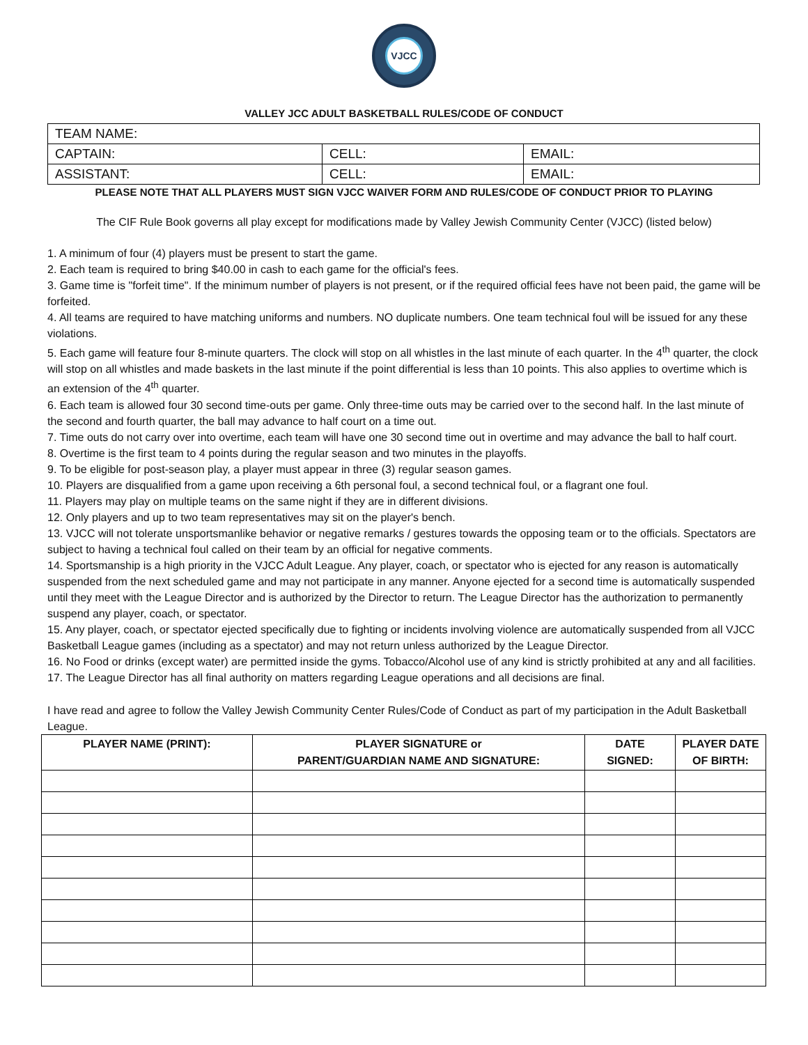VJCC
VALLEY JCC ADULT BASKETBALL RULES/CODE OF CONDUCT
| TEAM NAME: | | |
| CAPTAIN: | CELL: | EMAIL: |
| ASSISTANT: | CELL: | EMAIL: |
PLEASE NOTE THAT ALL PLAYERS MUST SIGN VJCC WAIVER FORM AND RULES/CODE OF CONDUCT PRIOR TO PLAYING
The CIF Rule Book governs all play except for modifications made by Valley Jewish Community Center (VJCC) (listed below)
1. A minimum of four (4) players must be present to start the game.
2. Each team is required to bring $40.00 in cash to each game for the official's fees.
3. Game time is "forfeit time". If the minimum number of players is not present, or if the required official fees have not been paid, the game will be forfeited.
4. All teams are required to have matching uniforms and numbers. NO duplicate numbers. One team technical foul will be issued for any these violations.
5. Each game will feature four 8-minute quarters. The clock will stop on all whistles in the last minute of each quarter. In the 4<sup>th</sup> quarter, the clock will stop on all whistles and made baskets in the last minute if the point differential is less than 10 points. This also applies to overtime which is an extension of the 4<sup>th</sup> quarter.
6. Each team is allowed four 30 second time-outs per game. Only three-time outs may be carried over to the second half. In the last minute of the second and fourth quarter, the ball may advance to half court on a time out.
7. Time outs do not carry over into overtime, each team will have one 30 second time out in overtime and may advance the ball to half court.
8. Overtime is the first team to 4 points during the regular season and two minutes in the playoffs.
9. To be eligible for post-season play, a player must appear in three (3) regular season games.
10. Players are disqualified from a game upon receiving a 6th personal foul, a second technical foul, or a flagrant one foul.
11. Players may play on multiple teams on the same night if they are in different divisions.
12. Only players and up to two team representatives may sit on the player's bench.
13. VJCC will not tolerate unsportsmanlike behavior or negative remarks / gestures towards the opposing team or to the officials. Spectators are subject to having a technical foul called on their team by an official for negative comments.
14. Sportsmanship is a high priority in the VJCC Adult League. Any player, coach, or spectator who is ejected for any reason is automatically suspended from the next scheduled game and may not participate in any manner. Anyone ejected for a second time is automatically suspended until they meet with the League Director and is authorized by the Director to return. The League Director has the authorization to permanently suspend any player, coach, or spectator.
15. Any player, coach, or spectator ejected specifically due to fighting or incidents involving violence are automatically suspended from all VJCC Basketball League games (including as a spectator) and may not return unless authorized by the League Director.
16. No Food or drinks (except water) are permitted inside the gyms. Tobacco/Alcohol use of any kind is strictly prohibited at any and all facilities.
17. The League Director has all final authority on matters regarding League operations and all decisions are final.
I have read and agree to follow the Valley Jewish Community Center Rules/Code of Conduct as part of my participation in the Adult Basketball League.
| PLAYER NAME (PRINT): | PLAYER SIGNATURE or PARENT/GUARDIAN NAME AND SIGNATURE: | DATE SIGNED: | PLAYER DATE OF BIRTH: |
| --- | --- | --- | --- |